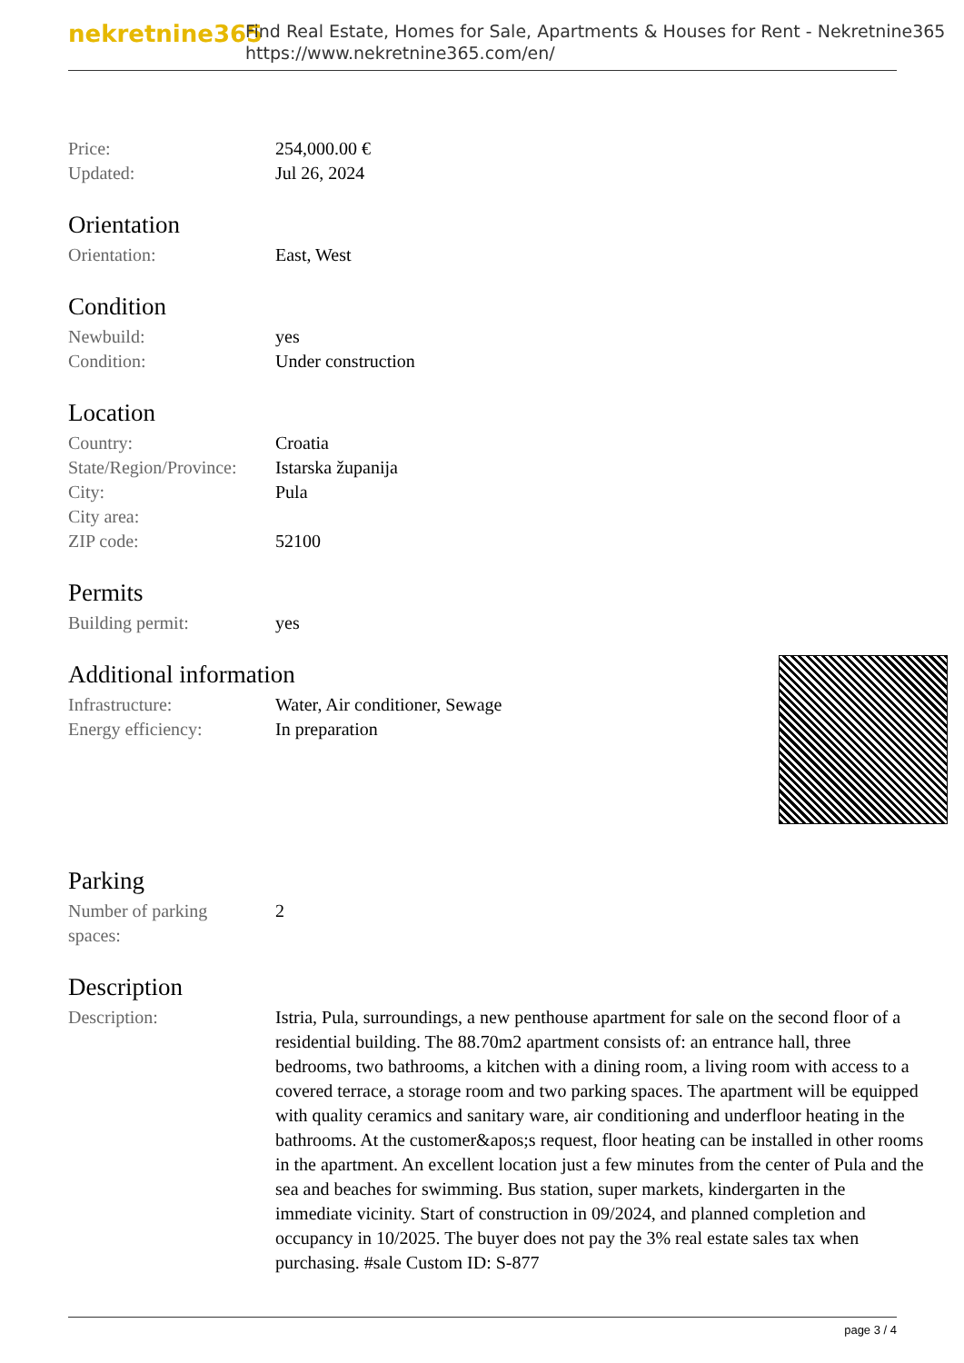nekretnine365
Find Real Estate, Homes for Sale, Apartments & Houses for Rent - Nekretnine365
https://www.nekretnine365.com/en/
| Price: | 254,000.00 € |
| Updated: | Jul 26, 2024 |
Orientation
| Orientation: | East, West |
Condition
| Newbuild: | yes |
| Condition: | Under construction |
Location
| Country: | Croatia |
| State/Region/Province: | Istarska županija |
| City: | Pula |
| City area: | |
| ZIP code: | 52100 |
Permits
| Building permit: | yes |
Additional information
| Infrastructure: | Water, Air conditioner, Sewage |
| Energy efficiency: | In preparation |
Parking
| Number of parking spaces: | 2 |
Description
| Description: | Istria, Pula, surroundings, a new penthouse apartment for sale on the second floor of a residential building. The 88.70m2 apartment consists of: an entrance hall, three bedrooms, two bathrooms, a kitchen with a dining room, a living room with access to a covered terrace, a storage room and two parking spaces. The apartment will be equipped with quality ceramics and sanitary ware, air conditioning and underfloor heating in the bathrooms. At the customer&apos;s request, floor heating can be installed in other rooms in the apartment. An excellent location just a few minutes from the center of Pula and the sea and beaches for swimming. Bus station, super markets, kindergarten in the immediate vicinity. Start of construction in 09/2024, and planned completion and occupancy in 10/2025. The buyer does not pay the 3% real estate sales tax when purchasing. #sale Custom ID: S-877 |
page 3 / 4